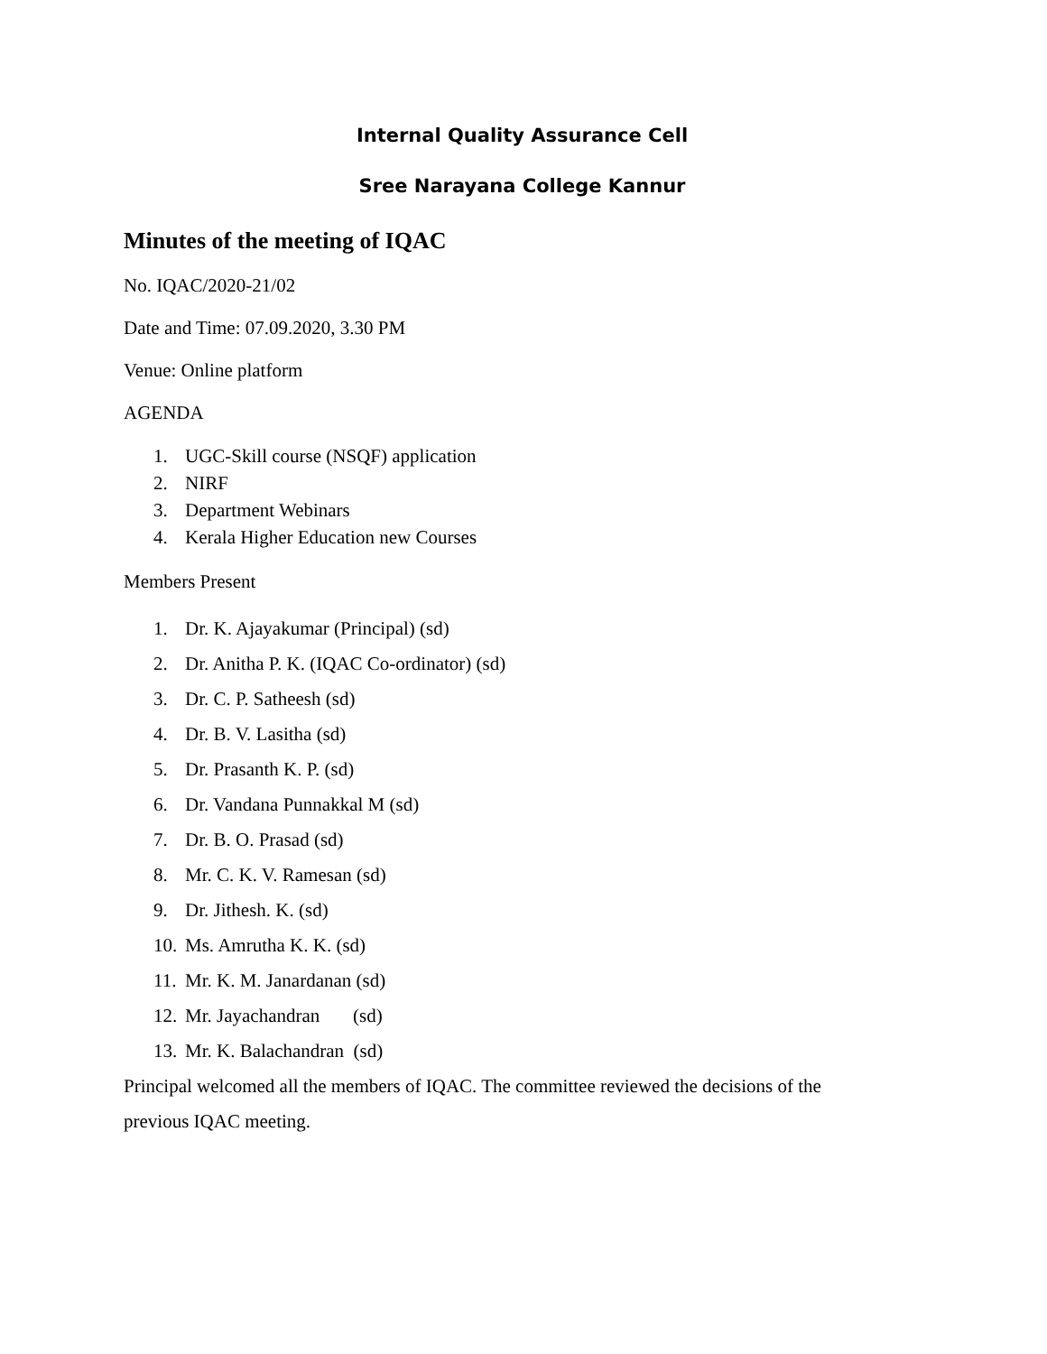Internal Quality Assurance Cell
Sree Narayana College Kannur
Minutes of the meeting of IQAC
No. IQAC/2020-21/02
Date and Time: 07.09.2020, 3.30 PM
Venue: Online platform
AGENDA
1. UGC-Skill course (NSQF) application
2. NIRF
3. Department Webinars
4. Kerala Higher Education new Courses
Members Present
1. Dr. K. Ajayakumar (Principal) (sd)
2. Dr. Anitha P. K. (IQAC Co-ordinator) (sd)
3. Dr. C. P. Satheesh (sd)
4. Dr. B. V. Lasitha (sd)
5. Dr. Prasanth K. P. (sd)
6. Dr. Vandana Punnakkal M (sd)
7. Dr. B. O. Prasad (sd)
8. Mr. C. K. V. Ramesan (sd)
9. Dr. Jithesh. K. (sd)
10. Ms. Amrutha K. K. (sd)
11. Mr. K. M. Janardanan (sd)
12. Mr. Jayachandran (sd)
13. Mr. K. Balachandran (sd)
Principal welcomed all the members of IQAC. The committee reviewed the decisions of the previous IQAC meeting.